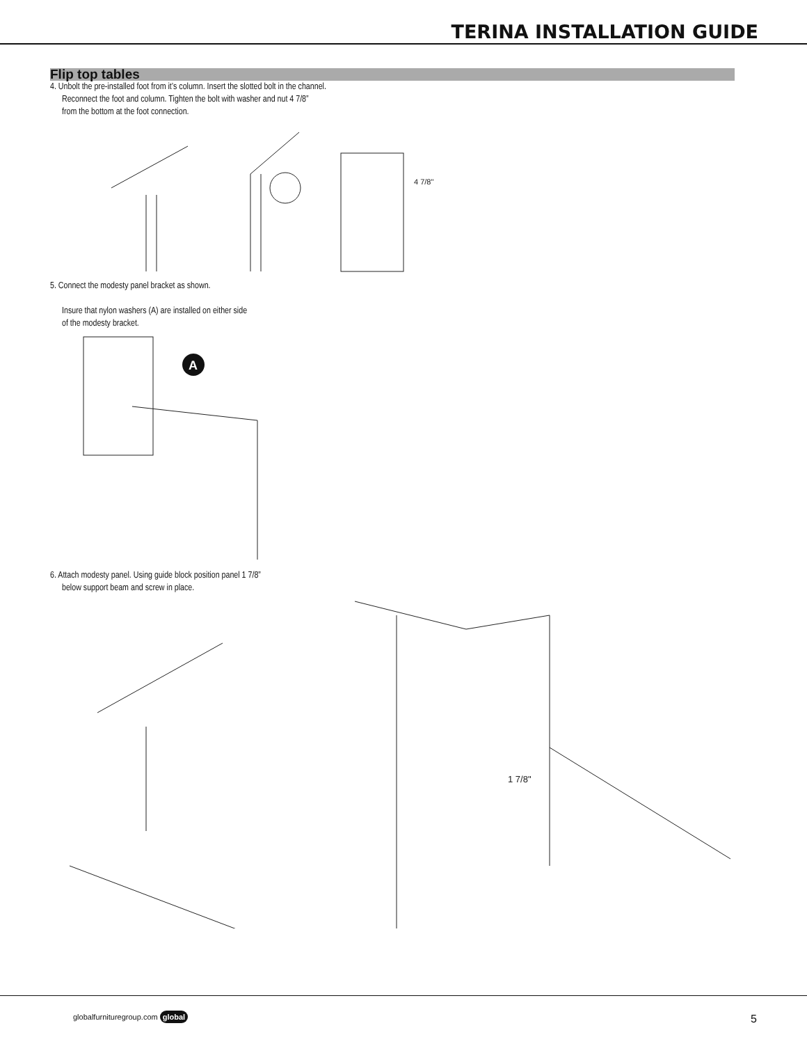TERINA INSTALLATION GUIDE
Flip top tables
4. Unbolt the pre-installed foot from it’s column. Insert the slotted bolt in the channel.
Reconnect the foot and column. Tighten the bolt with washer and nut 4 7/8”
from the bottom at the foot connection.
4 7/8"
5. Connect the modesty panel bracket as shown.
Insure that nylon washers (A) are installed on either side
of the modesty bracket.
A
6. Attach modesty panel. Using guide block position panel 1 7/8”
below support beam and screw in place.
1 7/8"
globalfurnituregroup.com global 5